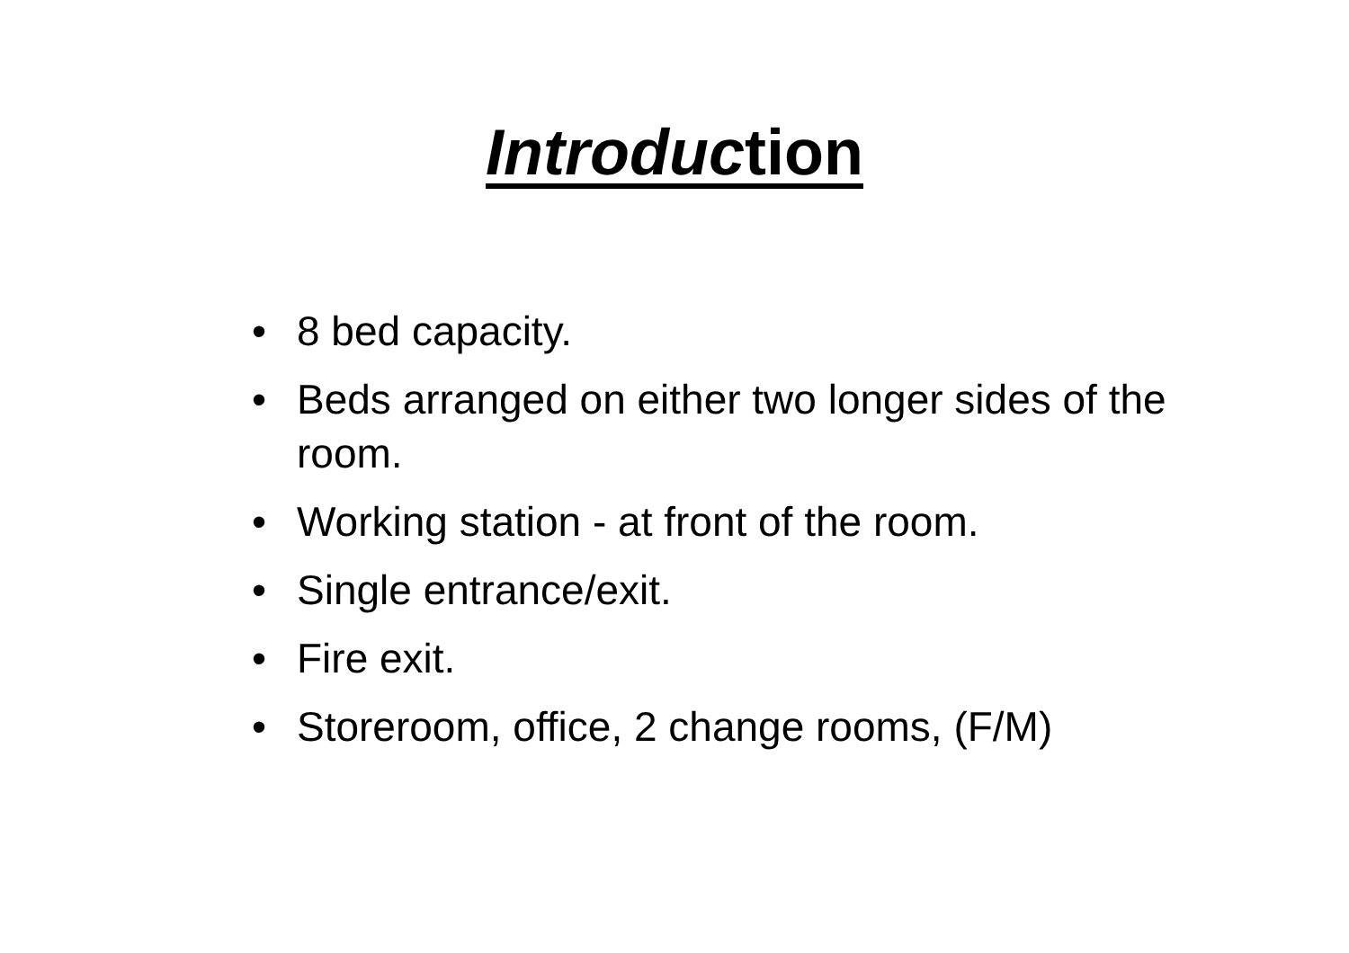Introduction
• 8 bed capacity.
• Beds arranged on either two longer sides of the room.
• Working station - at front of the room.
• Single entrance/exit.
• Fire exit.
• Storeroom, office, 2 change rooms, (F/M)